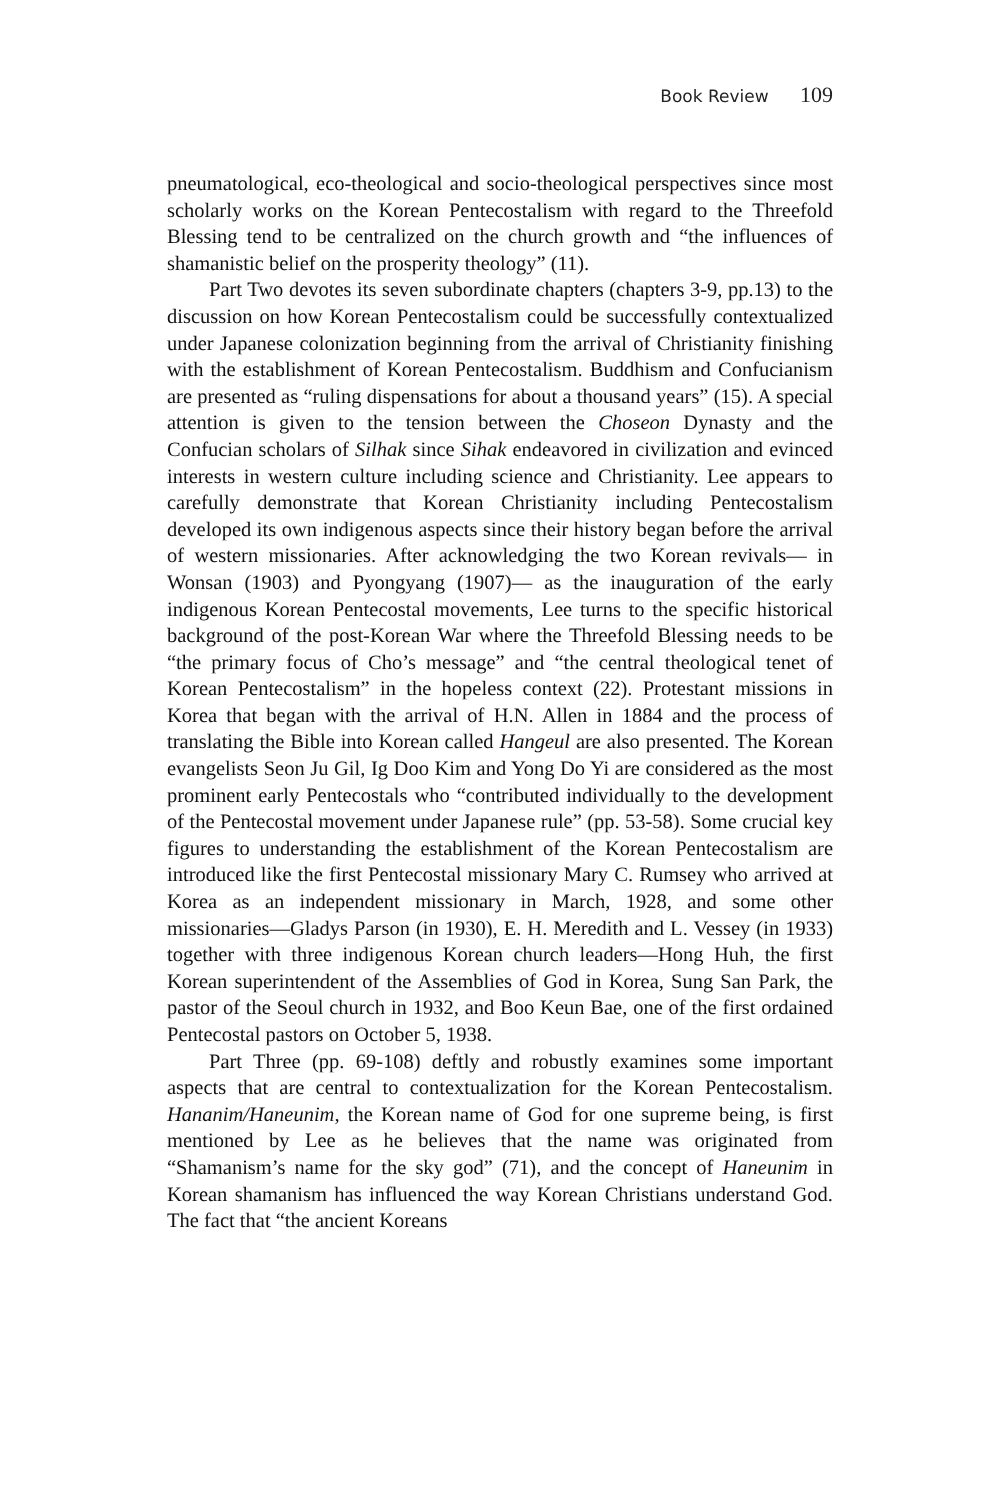Book Review 109
pneumatological, eco-theological and socio-theological perspectives since most scholarly works on the Korean Pentecostalism with regard to the Threefold Blessing tend to be centralized on the church growth and “the influences of shamanistic belief on the prosperity theology” (11).
Part Two devotes its seven subordinate chapters (chapters 3-9, pp.13) to the discussion on how Korean Pentecostalism could be successfully contextualized under Japanese colonization beginning from the arrival of Christianity finishing with the establishment of Korean Pentecostalism. Buddhism and Confucianism are presented as “ruling dispensations for about a thousand years” (15). A special attention is given to the tension between the Choseon Dynasty and the Confucian scholars of Silhak since Sihak endeavored in civilization and evinced interests in western culture including science and Christianity. Lee appears to carefully demonstrate that Korean Christianity including Pentecostalism developed its own indigenous aspects since their history began before the arrival of western missionaries. After acknowledging the two Korean revivals— in Wonsan (1903) and Pyongyang (1907)— as the inauguration of the early indigenous Korean Pentecostal movements, Lee turns to the specific historical background of the post-Korean War where the Threefold Blessing needs to be “the primary focus of Cho’s message” and “the central theological tenet of Korean Pentecostalism” in the hopeless context (22). Protestant missions in Korea that began with the arrival of H.N. Allen in 1884 and the process of translating the Bible into Korean called Hangeul are also presented. The Korean evangelists Seon Ju Gil, Ig Doo Kim and Yong Do Yi are considered as the most prominent early Pentecostals who “contributed individually to the development of the Pentecostal movement under Japanese rule” (pp. 53-58). Some crucial key figures to understanding the establishment of the Korean Pentecostalism are introduced like the first Pentecostal missionary Mary C. Rumsey who arrived at Korea as an independent missionary in March, 1928, and some other missionaries—Gladys Parson (in 1930), E. H. Meredith and L. Vessey (in 1933) together with three indigenous Korean church leaders—Hong Huh, the first Korean superintendent of the Assemblies of God in Korea, Sung San Park, the pastor of the Seoul church in 1932, and Boo Keun Bae, one of the first ordained Pentecostal pastors on October 5, 1938.
Part Three (pp. 69-108) deftly and robustly examines some important aspects that are central to contextualization for the Korean Pentecostalism. Hananim/Haneunim, the Korean name of God for one supreme being, is first mentioned by Lee as he believes that the name was originated from “Shamanism’s name for the sky god” (71), and the concept of Haneunim in Korean shamanism has influenced the way Korean Christians understand God. The fact that “the ancient Koreans